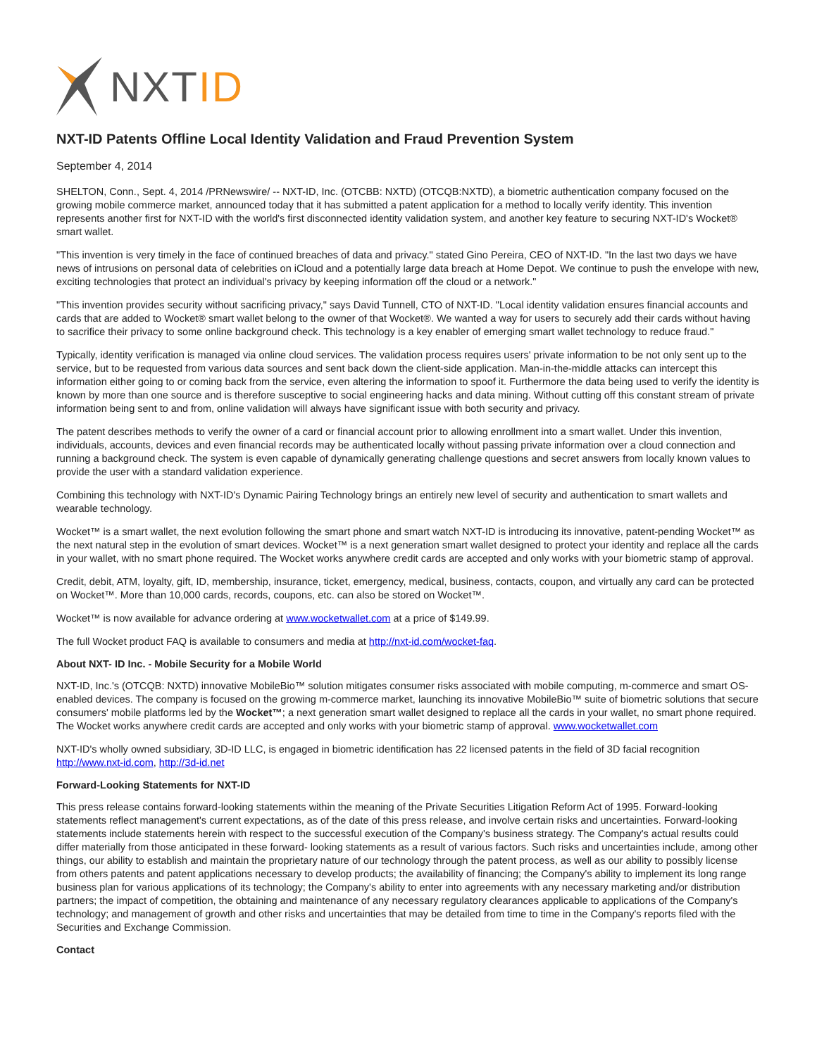NXT ID
NXT-ID Patents Offline Local Identity Validation and Fraud Prevention System
September 4, 2014
SHELTON, Conn., Sept. 4, 2014 /PRNewswire/ -- NXT-ID, Inc. (OTCBB: NXTD) (OTCQB:NXTD), a biometric authentication company focused on the growing mobile commerce market, announced today that it has submitted a patent application for a method to locally verify identity. This invention represents another first for NXT-ID with the world's first disconnected identity validation system, and another key feature to securing NXT-ID's Wocket® smart wallet.
"This invention is very timely in the face of continued breaches of data and privacy." stated Gino Pereira, CEO of NXT-ID. "In the last two days we have news of intrusions on personal data of celebrities on iCloud and a potentially large data breach at Home Depot. We continue to push the envelope with new, exciting technologies that protect an individual's privacy by keeping information off the cloud or a network."
"This invention provides security without sacrificing privacy," says David Tunnell, CTO of NXT-ID. "Local identity validation ensures financial accounts and cards that are added to Wocket® smart wallet belong to the owner of that Wocket®. We wanted a way for users to securely add their cards without having to sacrifice their privacy to some online background check. This technology is a key enabler of emerging smart wallet technology to reduce fraud."
Typically, identity verification is managed via online cloud services. The validation process requires users' private information to be not only sent up to the service, but to be requested from various data sources and sent back down the client-side application. Man-in-the-middle attacks can intercept this information either going to or coming back from the service, even altering the information to spoof it. Furthermore the data being used to verify the identity is known by more than one source and is therefore susceptive to social engineering hacks and data mining. Without cutting off this constant stream of private information being sent to and from, online validation will always have significant issue with both security and privacy.
The patent describes methods to verify the owner of a card or financial account prior to allowing enrollment into a smart wallet. Under this invention, individuals, accounts, devices and even financial records may be authenticated locally without passing private information over a cloud connection and running a background check. The system is even capable of dynamically generating challenge questions and secret answers from locally known values to provide the user with a standard validation experience.
Combining this technology with NXT-ID's Dynamic Pairing Technology brings an entirely new level of security and authentication to smart wallets and wearable technology.
Wocket™ is a smart wallet, the next evolution following the smart phone and smart watch NXT-ID is introducing its innovative, patent-pending Wocket™ as the next natural step in the evolution of smart devices. Wocket™ is a next generation smart wallet designed to protect your identity and replace all the cards in your wallet, with no smart phone required. The Wocket works anywhere credit cards are accepted and only works with your biometric stamp of approval.
Credit, debit, ATM, loyalty, gift, ID, membership, insurance, ticket, emergency, medical, business, contacts, coupon, and virtually any card can be protected on Wocket™. More than 10,000 cards, records, coupons, etc. can also be stored on Wocket™.
Wocket™ is now available for advance ordering at www.wocketwallet.com at a price of $149.99.
The full Wocket product FAQ is available to consumers and media at http://nxt-id.com/wocket-faq.
About NXT- ID Inc. - Mobile Security for a Mobile World
NXT-ID, Inc.'s (OTCQB: NXTD) innovative MobileBio™ solution mitigates consumer risks associated with mobile computing, m-commerce and smart OS-enabled devices. The company is focused on the growing m-commerce market, launching its innovative MobileBio™ suite of biometric solutions that secure consumers' mobile platforms led by the Wocket™; a next generation smart wallet designed to replace all the cards in your wallet, no smart phone required. The Wocket works anywhere credit cards are accepted and only works with your biometric stamp of approval. www.wocketwallet.com
NXT-ID's wholly owned subsidiary, 3D-ID LLC, is engaged in biometric identification has 22 licensed patents in the field of 3D facial recognition http://www.nxt-id.com, http://3d-id.net
Forward-Looking Statements for NXT-ID
This press release contains forward-looking statements within the meaning of the Private Securities Litigation Reform Act of 1995. Forward-looking statements reflect management's current expectations, as of the date of this press release, and involve certain risks and uncertainties. Forward-looking statements include statements herein with respect to the successful execution of the Company's business strategy. The Company's actual results could differ materially from those anticipated in these forward- looking statements as a result of various factors. Such risks and uncertainties include, among other things, our ability to establish and maintain the proprietary nature of our technology through the patent process, as well as our ability to possibly license from others patents and patent applications necessary to develop products; the availability of financing; the Company's ability to implement its long range business plan for various applications of its technology; the Company's ability to enter into agreements with any necessary marketing and/or distribution partners; the impact of competition, the obtaining and maintenance of any necessary regulatory clearances applicable to applications of the Company's technology; and management of growth and other risks and uncertainties that may be detailed from time to time in the Company's reports filed with the Securities and Exchange Commission.
Contact